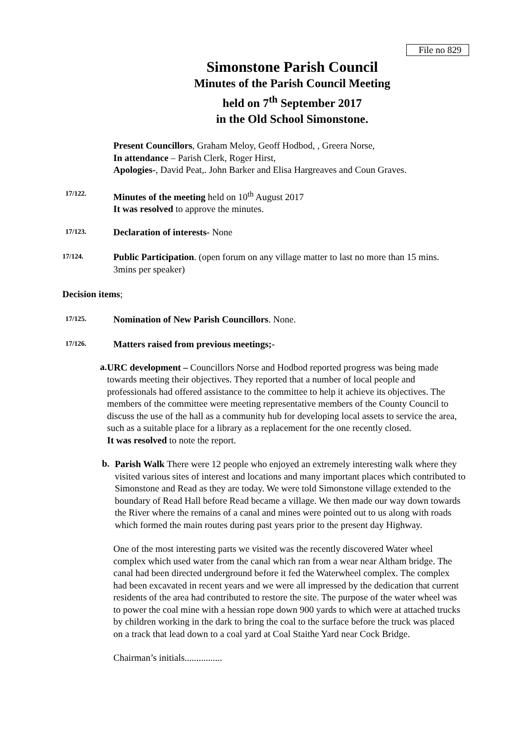File no 829
Simonstone Parish Council
Minutes of the Parish Council Meeting
held on 7<sup>th</sup> September 2017
in the Old School Simonstone.
Present Councillors, Graham Meloy, Geoff Hodbod, , Greera Norse,
In attendance – Parish Clerk, Roger Hirst,
Apologies-, David Peat,. John Barker and Elisa Hargreaves and Coun Graves.
17/122.
Minutes of the meeting held on 10<sup>th</sup> August 2017
It was resolved to approve the minutes.
17/123.
Declaration of interests- None
17/124.
Public Participation. (open forum on any village matter to last no more than 15 mins. 3mins per speaker)
Decision items;
17/125.
Nomination of New Parish Councillors. None.
17/126.
Matters raised from previous meetings;-
a.
URC development – Councillors Norse and Hodbod reported progress was being made towards meeting their objectives. They reported that a number of local people and professionals had offered assistance to the committee to help it achieve its objectives. The members of the committee were meeting representative members of the County Council to discuss the use of the hall as a community hub for developing local assets to service the area, such as a suitable place for a library as a replacement for the one recently closed.
It was resolved to note the report.
b.
Parish Walk There were 12 people who enjoyed an extremely interesting walk where they visited various sites of interest and locations and many important places which contributed to Simonstone and Read as they are today. We were told Simonstone village extended to the boundary of Read Hall before Read became a village. We then made our way down towards the River where the remains of a canal and mines were pointed out to us along with roads which formed the main routes during past years prior to the present day Highway.
One of the most interesting parts we visited was the recently discovered Water wheel complex which used water from the canal which ran from a wear near Altham bridge. The canal had been directed underground before it fed the Waterwheel complex. The complex had been excavated in recent years and we were all impressed by the dedication that current residents of the area had contributed to restore the site. The purpose of the water wheel was to power the coal mine with a hessian rope down 900 yards to which were at attached trucks by children working in the dark to bring the coal to the surface before the truck was placed on a track that lead down to a coal yard at Coal Staithe Yard near Cock Bridge.
Chairman’s initials................